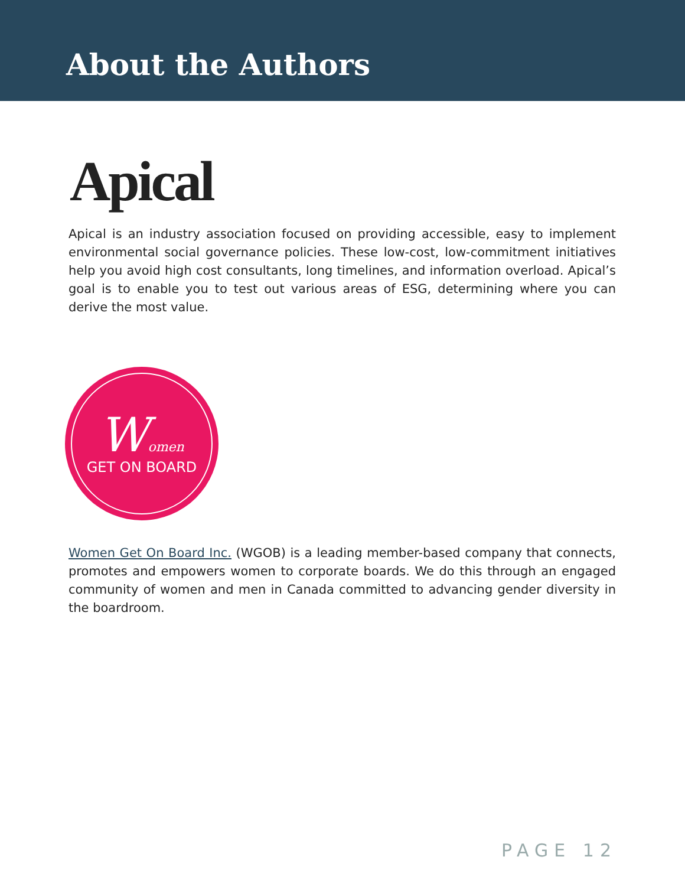About the Authors
Apical
Apical is an industry association focused on providing accessible, easy to implement environmental social governance policies. These low-cost, low-commitment initiatives help you avoid high cost consultants, long timelines, and information overload. Apical’s goal is to enable you to test out various areas of ESG, determining where you can derive the most value.
Women
GET ON BOARD
Women Get On Board Inc. (WGOB) is a leading member-based company that connects, promotes and empowers women to corporate boards. We do this through an engaged community of women and men in Canada committed to advancing gender diversity in the boardroom.
PAGE 12